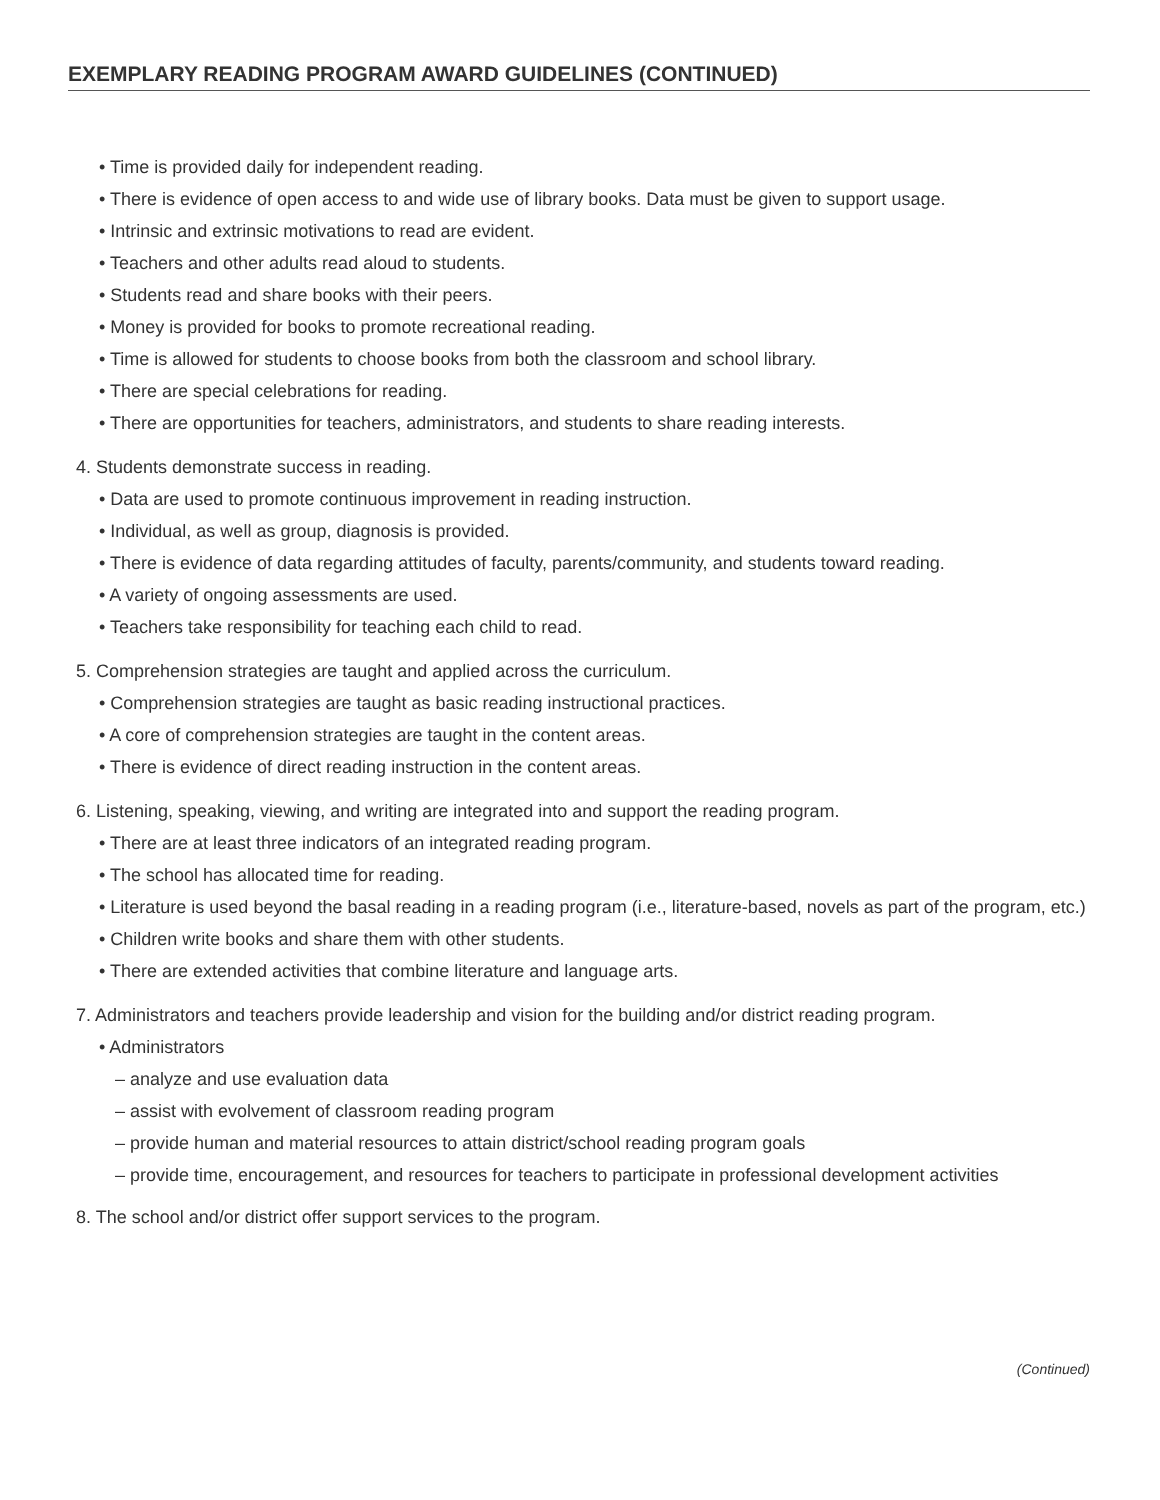EXEMPLARY READING PROGRAM AWARD GUIDELINES (CONTINUED)
• Time is provided daily for independent reading.
• There is evidence of open access to and wide use of library books. Data must be given to support usage.
• Intrinsic and extrinsic motivations to read are evident.
• Teachers and other adults read aloud to students.
• Students read and share books with their peers.
• Money is provided for books to promote recreational reading.
• Time is allowed for students to choose books from both the classroom and school library.
• There are special celebrations for reading.
• There are opportunities for teachers, administrators, and students to share reading interests.
4. Students demonstrate success in reading.
• Data are used to promote continuous improvement in reading instruction.
• Individual, as well as group, diagnosis is provided.
• There is evidence of data regarding attitudes of faculty, parents/community, and students toward reading.
• A variety of ongoing assessments are used.
• Teachers take responsibility for teaching each child to read.
5. Comprehension strategies are taught and applied across the curriculum.
• Comprehension strategies are taught as basic reading instructional practices.
• A core of comprehension strategies are taught in the content areas.
• There is evidence of direct reading instruction in the content areas.
6. Listening, speaking, viewing, and writing are integrated into and support the reading program.
• There are at least three indicators of an integrated reading program.
• The school has allocated time for reading.
• Literature is used beyond the basal reading in a reading program (i.e., literature-based, novels as part of the program, etc.)
• Children write books and share them with other students.
• There are extended activities that combine literature and language arts.
7. Administrators and teachers provide leadership and vision for the building and/or district reading program.
• Administrators
– analyze and use evaluation data
– assist with evolvement of classroom reading program
– provide human and material resources to attain district/school reading program goals
– provide time, encouragement, and resources for teachers to participate in professional development activities
8. The school and/or district offer support services to the program.
(Continued)